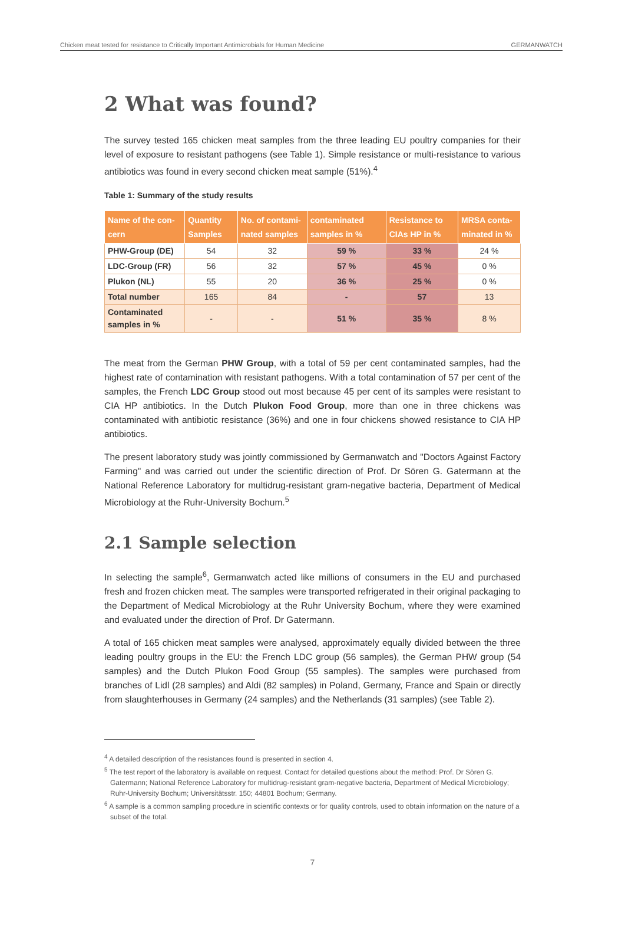Chicken meat tested for resistance to Critically Important Antimicrobials for Human Medicine GERMANWATCH
2 What was found?
The survey tested 165 chicken meat samples from the three leading EU poultry companies for their level of exposure to resistant pathogens (see Table 1). Simple resistance or multi-resistance to various antibiotics was found in every second chicken meat sample (51%).<sup>4</sup>
Table 1: Summary of the study results
| Name of the con-cern | Quantity Samples | No. of contami-nated samples | contaminated samples in % | Resistance to CIAs HP in % | MRSA conta-minated in % |
| --- | --- | --- | --- | --- | --- |
| PHW-Group (DE) | 54 | 32 | 59 % | 33 % | 24 % |
| LDC-Group (FR) | 56 | 32 | 57 % | 45 % | 0 % |
| Plukon (NL) | 55 | 20 | 36 % | 25 % | 0 % |
| Total number | 165 | 84 | - | 57 | 13 |
| Contaminated samples in % | - | - | 51 % | 35 % | 8 % |
The meat from the German PHW Group, with a total of 59 per cent contaminated samples, had the highest rate of contamination with resistant pathogens. With a total contamination of 57 per cent of the samples, the French LDC Group stood out most because 45 per cent of its samples were resistant to CIA HP antibiotics. In the Dutch Plukon Food Group, more than one in three chickens was contaminated with antibiotic resistance (36%) and one in four chickens showed resistance to CIA HP antibiotics.
The present laboratory study was jointly commissioned by Germanwatch and "Doctors Against Factory Farming" and was carried out under the scientific direction of Prof. Dr Sören G. Gatermann at the National Reference Laboratory for multidrug-resistant gram-negative bacteria, Department of Medical Microbiology at the Ruhr-University Bochum.<sup>5</sup>
2.1 Sample selection
In selecting the sample<sup>6</sup>, Germanwatch acted like millions of consumers in the EU and purchased fresh and frozen chicken meat. The samples were transported refrigerated in their original packaging to the Department of Medical Microbiology at the Ruhr University Bochum, where they were examined and evaluated under the direction of Prof. Dr Gatermann.
A total of 165 chicken meat samples were analysed, approximately equally divided between the three leading poultry groups in the EU: the French LDC group (56 samples), the German PHW group (54 samples) and the Dutch Plukon Food Group (55 samples). The samples were purchased from branches of Lidl (28 samples) and Aldi (82 samples) in Poland, Germany, France and Spain or directly from slaughterhouses in Germany (24 samples) and the Netherlands (31 samples) (see Table 2).
<sup>4</sup> A detailed description of the resistances found is presented in section 4.
<sup>5</sup> The test report of the laboratory is available on request. Contact for detailed questions about the method: Prof. Dr Sören G. Gatermann; National Reference Laboratory for multidrug-resistant gram-negative bacteria, Department of Medical Microbiology; Ruhr-University Bochum; Universitätsstr. 150; 44801 Bochum; Germany.
<sup>6</sup> A sample is a common sampling procedure in scientific contexts or for quality controls, used to obtain information on the nature of a subset of the total.
7